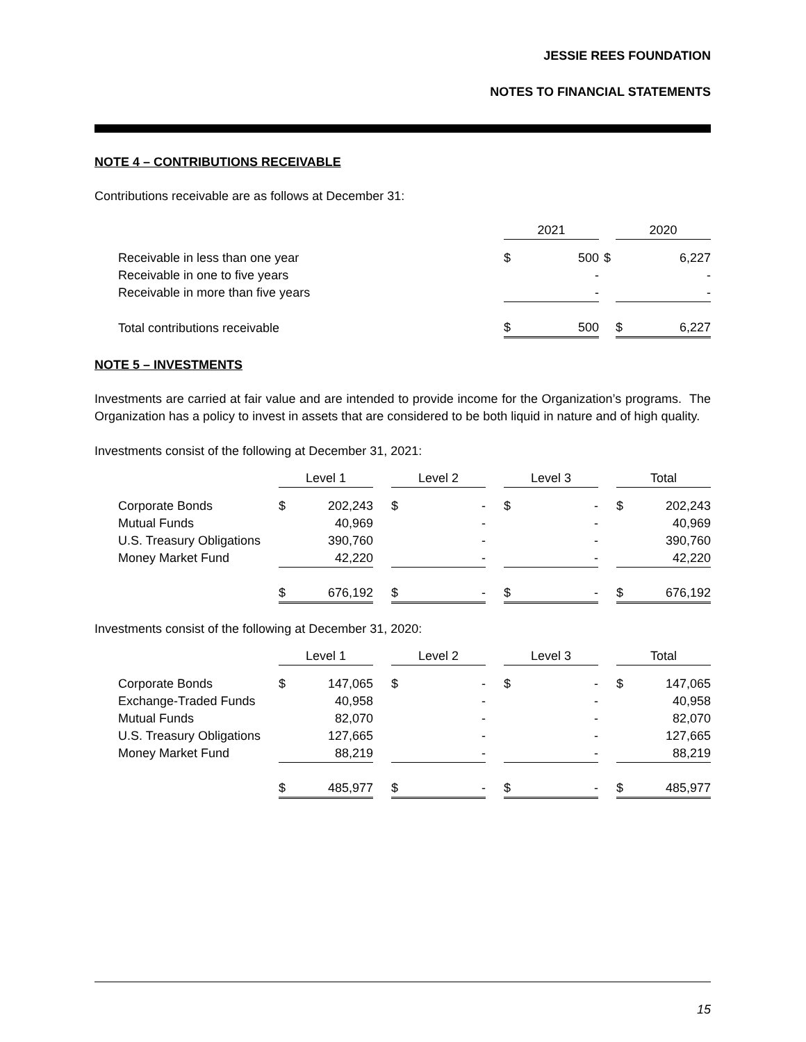JESSIE REES FOUNDATION
NOTES TO FINANCIAL STATEMENTS
NOTE 4 – CONTRIBUTIONS RECEIVABLE
Contributions receivable are as follows at December 31:
| | 2021 | | 2020 |
| --- | --- | --- | --- |
| Receivable in less than one year | $ 500 | $ | 6,227 |
| Receivable in one to five years | - | | - |
| Receivable in more than five years | - | | - |
| Total contributions receivable | $ 500 | | $ 6,227 |
NOTE 5 – INVESTMENTS
Investments are carried at fair value and are intended to provide income for the Organization’s programs. The Organization has a policy to invest in assets that are considered to be both liquid in nature and of high quality.
Investments consist of the following at December 31, 2021:
| | Level 1 | | Level 2 | | Level 3 | | Total |
| --- | --- | --- | --- | --- | --- | --- | --- |
| Corporate Bonds | $ 202,243 | | $ - | | $ - | | $ 202,243 |
| Mutual Funds | 40,969 | | - | | - | | 40,969 |
| U.S. Treasury Obligations | 390,760 | | - | | - | | 390,760 |
| Money Market Fund | 42,220 | | - | | - | | 42,220 |
| | $ 676,192 | | $ - | | $ - | | $ 676,192 |
Investments consist of the following at December 31, 2020:
| | Level 1 | | Level 2 | | Level 3 | | Total |
| --- | --- | --- | --- | --- | --- | --- | --- |
| Corporate Bonds | $ 147,065 | | $ - | | $ - | | $ 147,065 |
| Exchange-Traded Funds | 40,958 | | - | | - | | 40,958 |
| Mutual Funds | 82,070 | | - | | - | | 82,070 |
| U.S. Treasury Obligations | 127,665 | | - | | - | | 127,665 |
| Money Market Fund | 88,219 | | - | | - | | 88,219 |
| | $ 485,977 | | $ - | | $ - | | $ 485,977 |
15